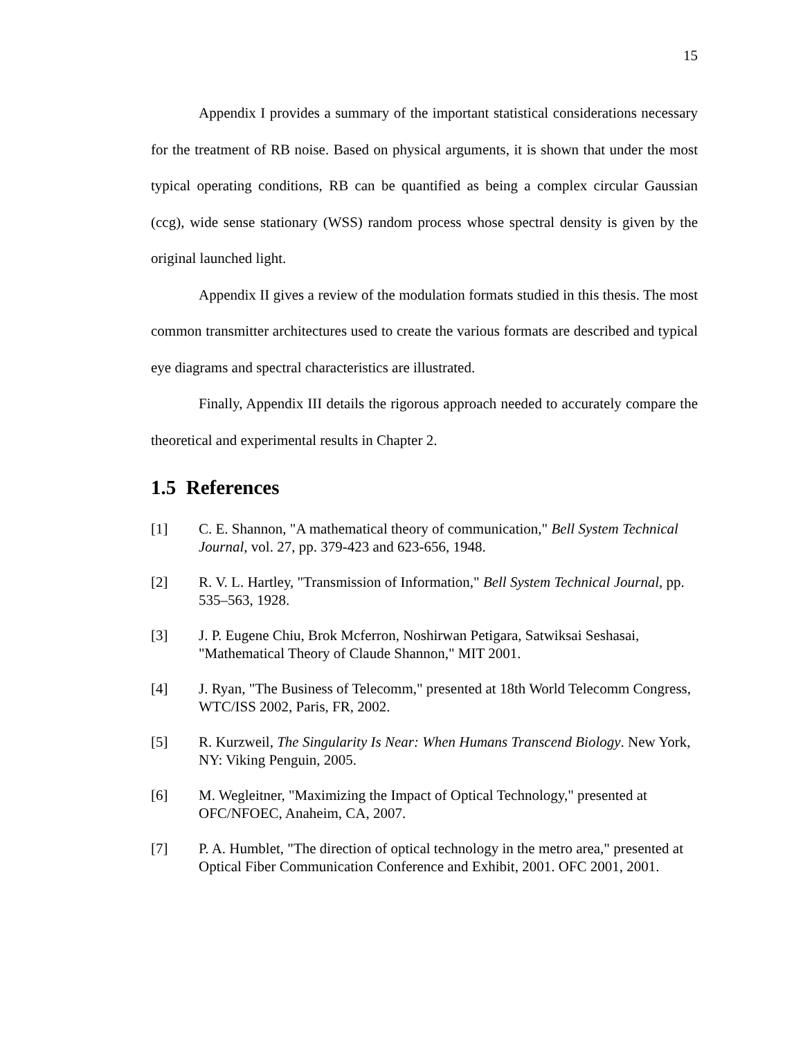15
Appendix I provides a summary of the important statistical considerations necessary for the treatment of RB noise. Based on physical arguments, it is shown that under the most typical operating conditions, RB can be quantified as being a complex circular Gaussian (ccg), wide sense stationary (WSS) random process whose spectral density is given by the original launched light.
Appendix II gives a review of the modulation formats studied in this thesis. The most common transmitter architectures used to create the various formats are described and typical eye diagrams and spectral characteristics are illustrated.
Finally, Appendix III details the rigorous approach needed to accurately compare the theoretical and experimental results in Chapter 2.
1.5 References
[1] C. E. Shannon, "A mathematical theory of communication," Bell System Technical Journal, vol. 27, pp. 379-423 and 623-656, 1948.
[2] R. V. L. Hartley, "Transmission of Information," Bell System Technical Journal, pp. 535–563, 1928.
[3] J. P. Eugene Chiu, Brok Mcferron, Noshirwan Petigara, Satwiksai Seshasai, "Mathematical Theory of Claude Shannon," MIT 2001.
[4] J. Ryan, "The Business of Telecomm," presented at 18th World Telecomm Congress, WTC/ISS 2002, Paris, FR, 2002.
[5] R. Kurzweil, The Singularity Is Near: When Humans Transcend Biology. New York, NY: Viking Penguin, 2005.
[6] M. Wegleitner, "Maximizing the Impact of Optical Technology," presented at OFC/NFOEC, Anaheim, CA, 2007.
[7] P. A. Humblet, "The direction of optical technology in the metro area," presented at Optical Fiber Communication Conference and Exhibit, 2001. OFC 2001, 2001.